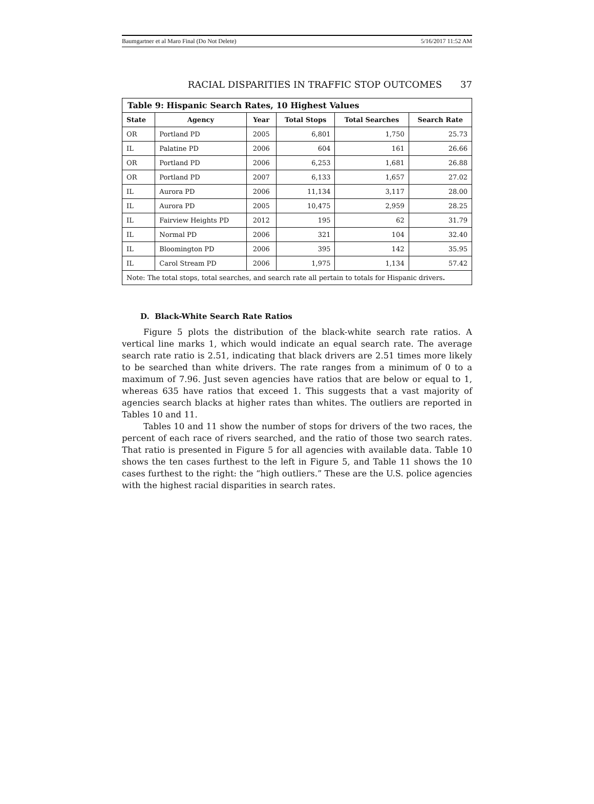Baumgartner et al Maro Final (Do Not Delete) 5/16/2017 11:52 AM
RACIAL DISPARITIES IN TRAFFIC STOP OUTCOMES 37
| Table 9: Hispanic Search Rates, 10 Highest Values | | | | | |
| --- | --- | --- | --- | --- | --- |
| State | Agency | Year | Total Stops | Total Searches | Search Rate |
| OR | Portland PD | 2005 | 6,801 | 1,750 | 25.73 |
| IL | Palatine PD | 2006 | 604 | 161 | 26.66 |
| OR | Portland PD | 2006 | 6,253 | 1,681 | 26.88 |
| OR | Portland PD | 2007 | 6,133 | 1,657 | 27.02 |
| IL | Aurora PD | 2006 | 11,134 | 3,117 | 28.00 |
| IL | Aurora PD | 2005 | 10,475 | 2,959 | 28.25 |
| IL | Fairview Heights PD | 2012 | 195 | 62 | 31.79 |
| IL | Normal PD | 2006 | 321 | 104 | 32.40 |
| IL | Bloomington PD | 2006 | 395 | 142 | 35.95 |
| IL | Carol Stream PD | 2006 | 1,975 | 1,134 | 57.42 |
| Note: The total stops, total searches, and search rate all pertain to totals for Hispanic drivers . | | | | | |
D. Black-White Search Rate Ratios
Figure 5 plots the distribution of the black-white search rate ratios. A vertical line marks 1, which would indicate an equal search rate. The average search rate ratio is 2.51, indicating that black drivers are 2.51 times more likely to be searched than white drivers. The rate ranges from a minimum of 0 to a maximum of 7.96. Just seven agencies have ratios that are below or equal to 1, whereas 635 have ratios that exceed 1. This suggests that a vast majority of agencies search blacks at higher rates than whites. The outliers are reported in Tables 10 and 11.
Tables 10 and 11 show the number of stops for drivers of the two races, the percent of each race of rivers searched, and the ratio of those two search rates. That ratio is presented in Figure 5 for all agencies with available data. Table 10 shows the ten cases furthest to the left in Figure 5, and Table 11 shows the 10 cases furthest to the right: the “high outliers.” These are the U.S. police agencies with the highest racial disparities in search rates.